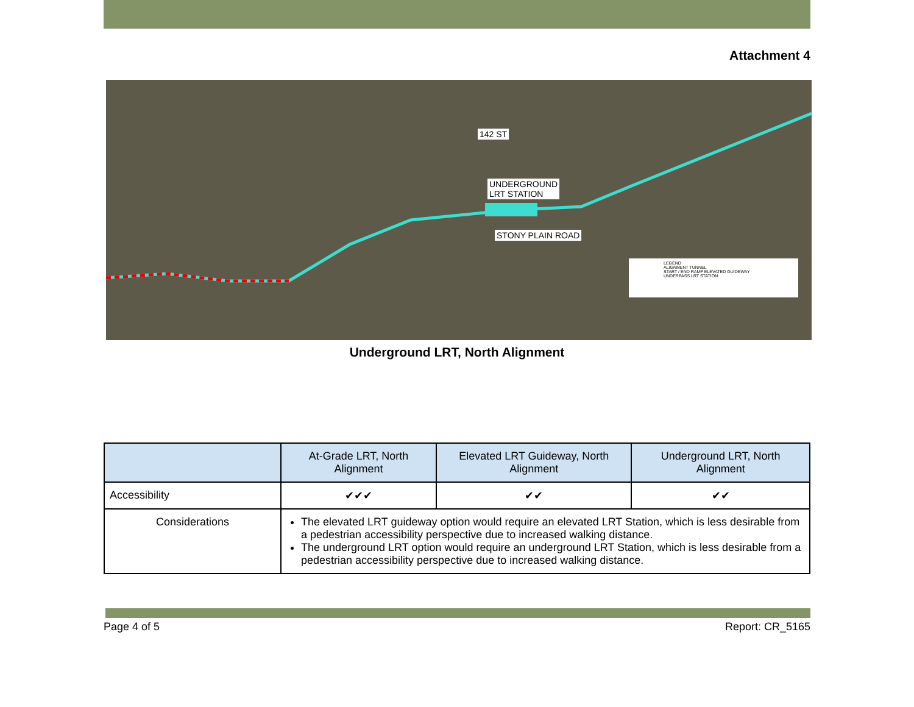Attachment 4
142 ST
UNDERGROUND
LRT STATION
STONY PLAIN ROAD
LEGEND
ALIGNMENT TUNNEL
START / END RAMP ELEVATED GUIDEWAY
UNDERPASS LRT STATION
Underground LRT, North Alignment
| | At-Grade LRT, North Alignment | Elevated LRT Guideway, North Alignment | Underground LRT, North Alignment |
| --- | --- | --- | --- |
| Accessibility | ✔✔✔ | ✔✔ | ✔✔ |
| Considerations | The elevated LRT guideway option would require an elevated LRT Station, which is less desirable from a pedestrian accessibility perspective due to increased walking distance. The underground LRT option would require an underground LRT Station, which is less desirable from a pedestrian accessibility perspective due to increased walking distance. | | |
Page 4 of 5 Report: CR_5165